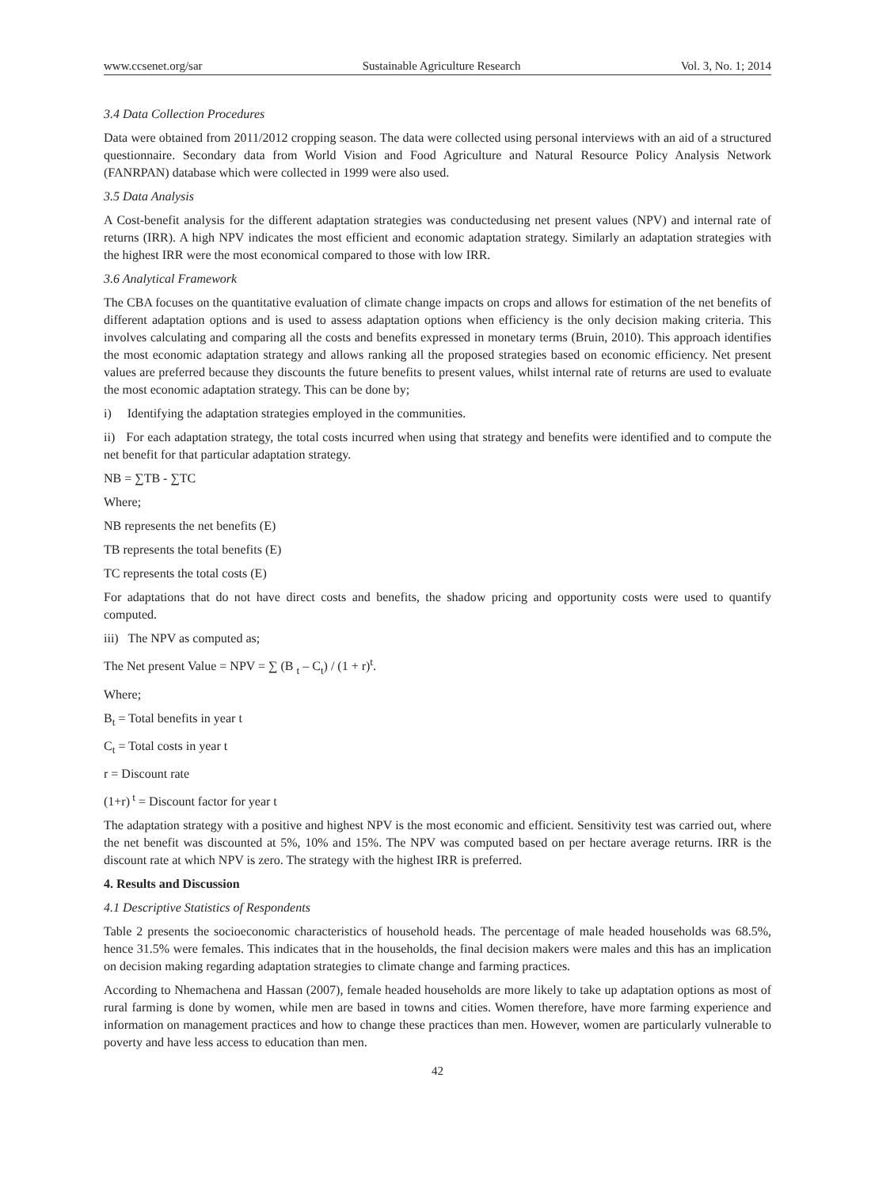www.ccsenet.org/sar Sustainable Agriculture Research Vol. 3, No. 1; 2014
3.4 Data Collection Procedures
Data were obtained from 2011/2012 cropping season. The data were collected using personal interviews with an aid of a structured questionnaire. Secondary data from World Vision and Food Agriculture and Natural Resource Policy Analysis Network (FANRPAN) database which were collected in 1999 were also used.
3.5 Data Analysis
A Cost-benefit analysis for the different adaptation strategies was conductedusing net present values (NPV) and internal rate of returns (IRR). A high NPV indicates the most efficient and economic adaptation strategy. Similarly an adaptation strategies with the highest IRR were the most economical compared to those with low IRR.
3.6 Analytical Framework
The CBA focuses on the quantitative evaluation of climate change impacts on crops and allows for estimation of the net benefits of different adaptation options and is used to assess adaptation options when efficiency is the only decision making criteria. This involves calculating and comparing all the costs and benefits expressed in monetary terms (Bruin, 2010). This approach identifies the most economic adaptation strategy and allows ranking all the proposed strategies based on economic efficiency. Net present values are preferred because they discounts the future benefits to present values, whilst internal rate of returns are used to evaluate the most economic adaptation strategy. This can be done by;
i) Identifying the adaptation strategies employed in the communities.
ii) For each adaptation strategy, the total costs incurred when using that strategy and benefits were identified and to compute the net benefit for that particular adaptation strategy.
NB = ∑TB - ∑TC
Where;
NB represents the net benefits (E)
TB represents the total benefits (E)
TC represents the total costs (E)
For adaptations that do not have direct costs and benefits, the shadow pricing and opportunity costs were used to quantify computed.
iii) The NPV as computed as;
The Net present Value = NPV = ∑ (B <sub>t</sub> – C<sub>t</sub>) / (1 + r)<sup>t</sup>.
Where;
B<sub>t</sub> = Total benefits in year t
C<sub>t</sub> = Total costs in year t
r = Discount rate
(1+r)<sup>t</sup> = Discount factor for year t
The adaptation strategy with a positive and highest NPV is the most economic and efficient. Sensitivity test was carried out, where the net benefit was discounted at 5%, 10% and 15%. The NPV was computed based on per hectare average returns. IRR is the discount rate at which NPV is zero. The strategy with the highest IRR is preferred.
4. Results and Discussion
4.1 Descriptive Statistics of Respondents
Table 2 presents the socioeconomic characteristics of household heads. The percentage of male headed households was 68.5%, hence 31.5% were females. This indicates that in the households, the final decision makers were males and this has an implication on decision making regarding adaptation strategies to climate change and farming practices.
According to Nhemachena and Hassan (2007), female headed households are more likely to take up adaptation options as most of rural farming is done by women, while men are based in towns and cities. Women therefore, have more farming experience and information on management practices and how to change these practices than men. However, women are particularly vulnerable to poverty and have less access to education than men.
42